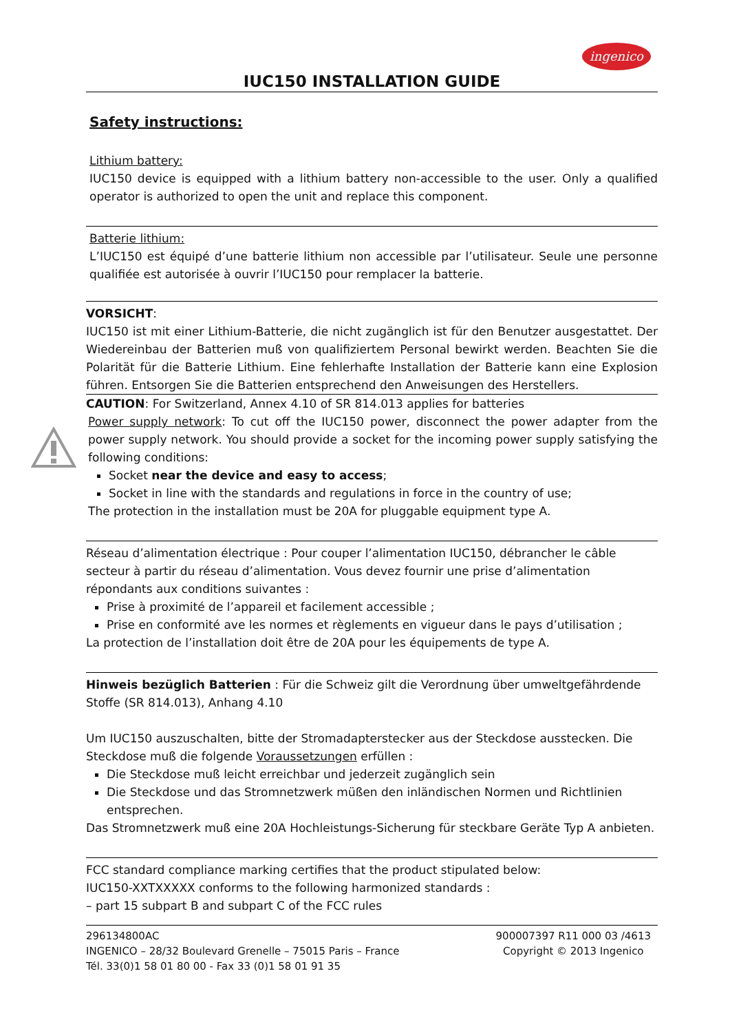ingenico
IUC150 INSTALLATION GUIDE
Safety instructions:
Lithium battery:
IUC150 device is equipped with a lithium battery non-accessible to the user. Only a qualified operator is authorized to open the unit and replace this component.
Batterie lithium:
L’IUC150 est équipé d’une batterie lithium non accessible par l’utilisateur. Seule une personne qualifiée est autorisée à ouvrir l’IUC150 pour remplacer la batterie.
VORSICHT:
IUC150 ist mit einer Lithium-Batterie, die nicht zugänglich ist für den Benutzer ausgestattet. Der Wiedereinbau der Batterien muß von qualifiziertem Personal bewirkt werden. Beachten Sie die Polarität für die Batterie Lithium. Eine fehlerhafte Installation der Batterie kann eine Explosion führen. Entsorgen Sie die Batterien entsprechend den Anweisungen des Herstellers.
CAUTION: For Switzerland, Annex 4.10 of SR 814.013 applies for batteries
Power supply network: To cut off the IUC150 power, disconnect the power adapter from the power supply network. You should provide a socket for the incoming power supply satisfying the following conditions:
Socket near the device and easy to access;
Socket in line with the standards and regulations in force in the country of use;
The protection in the installation must be 20A for pluggable equipment type A.
Réseau d’alimentation électrique : Pour couper l’alimentation IUC150, débrancher le câble secteur à partir du réseau d’alimentation. Vous devez fournir une prise d’alimentation répondants aux conditions suivantes :
Prise à proximité de l’appareil et facilement accessible ;
Prise en conformité ave les normes et règlements en vigueur dans le pays d’utilisation ;
La protection de l’installation doit être de 20A pour les équipements de type A.
Hinweis bezüglich Batterien : Für die Schweiz gilt die Verordnung über umweltgefährdende Stoffe (SR 814.013), Anhang 4.10
Um IUC150 auszuschalten, bitte der Stromadapterstecker aus der Steckdose ausstecken. Die Steckdose muß die folgende Voraussetzungen erfüllen :
Die Steckdose muß leicht erreichbar und jederzeit zugänglich sein
Die Steckdose und das Stromnetzwerk müßen den inländischen Normen und Richtlinien entsprechen.
Das Stromnetzwerk muß eine 20A Hochleistungs-Sicherung für steckbare Geräte Typ A anbieten.
FCC standard compliance marking certifies that the product stipulated below:
IUC150-XXTXXXXX conforms to the following harmonized standards :
– part 15 subpart B and subpart C of the FCC rules
296134800AC
INGENICO – 28/32 Boulevard Grenelle – 75015 Paris – France
Tél. 33(0)1 58 01 80 00 - Fax 33 (0)1 58 01 91 35
900007397 R11 000 03 /4613
Copyright © 2013 Ingenico